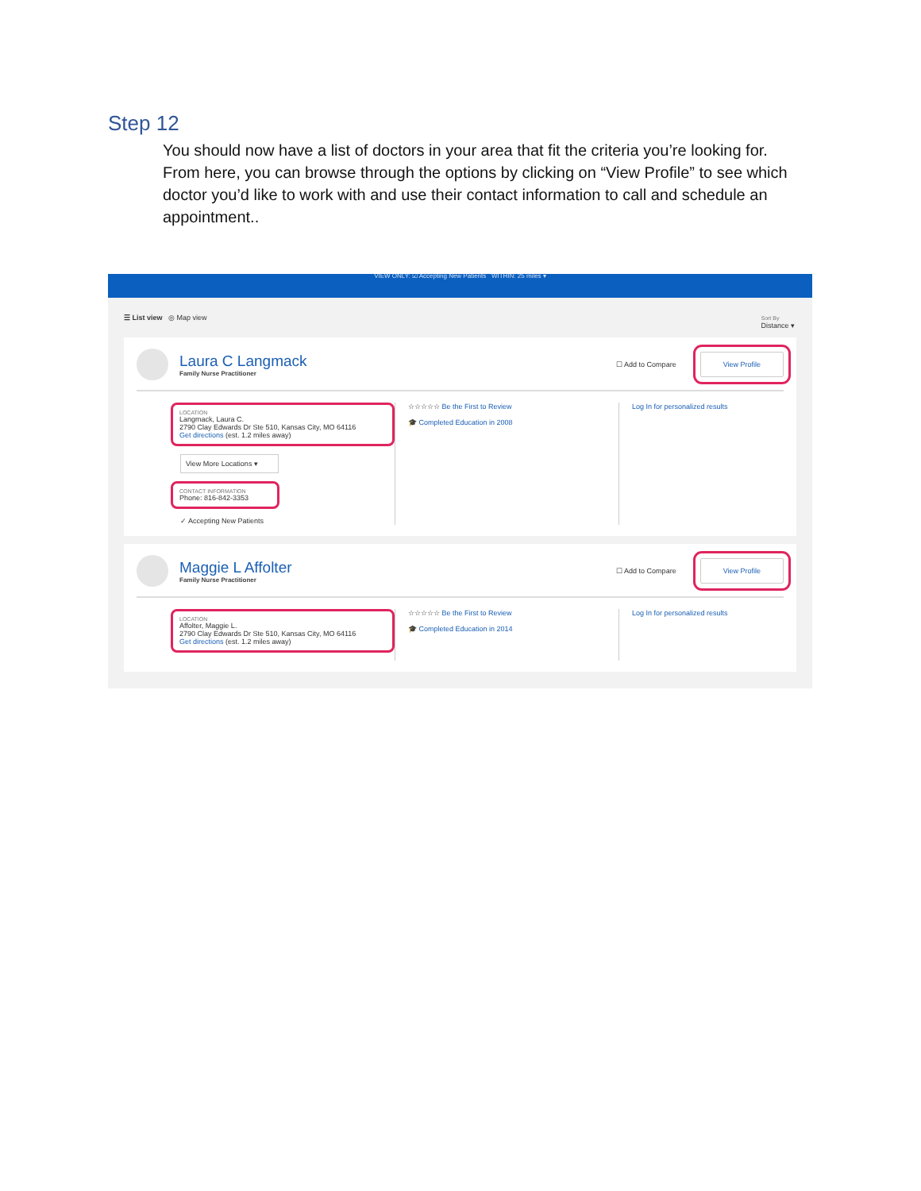Step 12
You should now have a list of doctors in your area that fit the criteria you’re looking for. From here, you can browse through the options by clicking on “View Profile” to see which doctor you’d like to work with and use their contact information to call and schedule an appointment..
VIEW ONLY: ☑ Accepting New Patients WITHIN: 25 miles ▾
☰ List view ◎ Map view Sort By
Distance ▾
Laura C Langmack
Family Nurse Practitioner
☐ Add to Compare View Profile
LOCATION
Langmack, Laura C.
2790 Clay Edwards Dr Ste 510, Kansas City, MO 64116
Get directions (est. 1.2 miles away)
View More Locations ▾
CONTACT INFORMATION
Phone: 816-842-3353
✓ Accepting New Patients
☆☆☆☆☆ Be the First to Review
🎓 Completed Education in 2008
Log In for personalized results
Maggie L Affolter
Family Nurse Practitioner
☐ Add to Compare View Profile
LOCATION
Affolter, Maggie L.
2790 Clay Edwards Dr Ste 510, Kansas City, MO 64116
Get directions (est. 1.2 miles away)
☆☆☆☆☆ Be the First to Review
🎓 Completed Education in 2014
Log In for personalized results